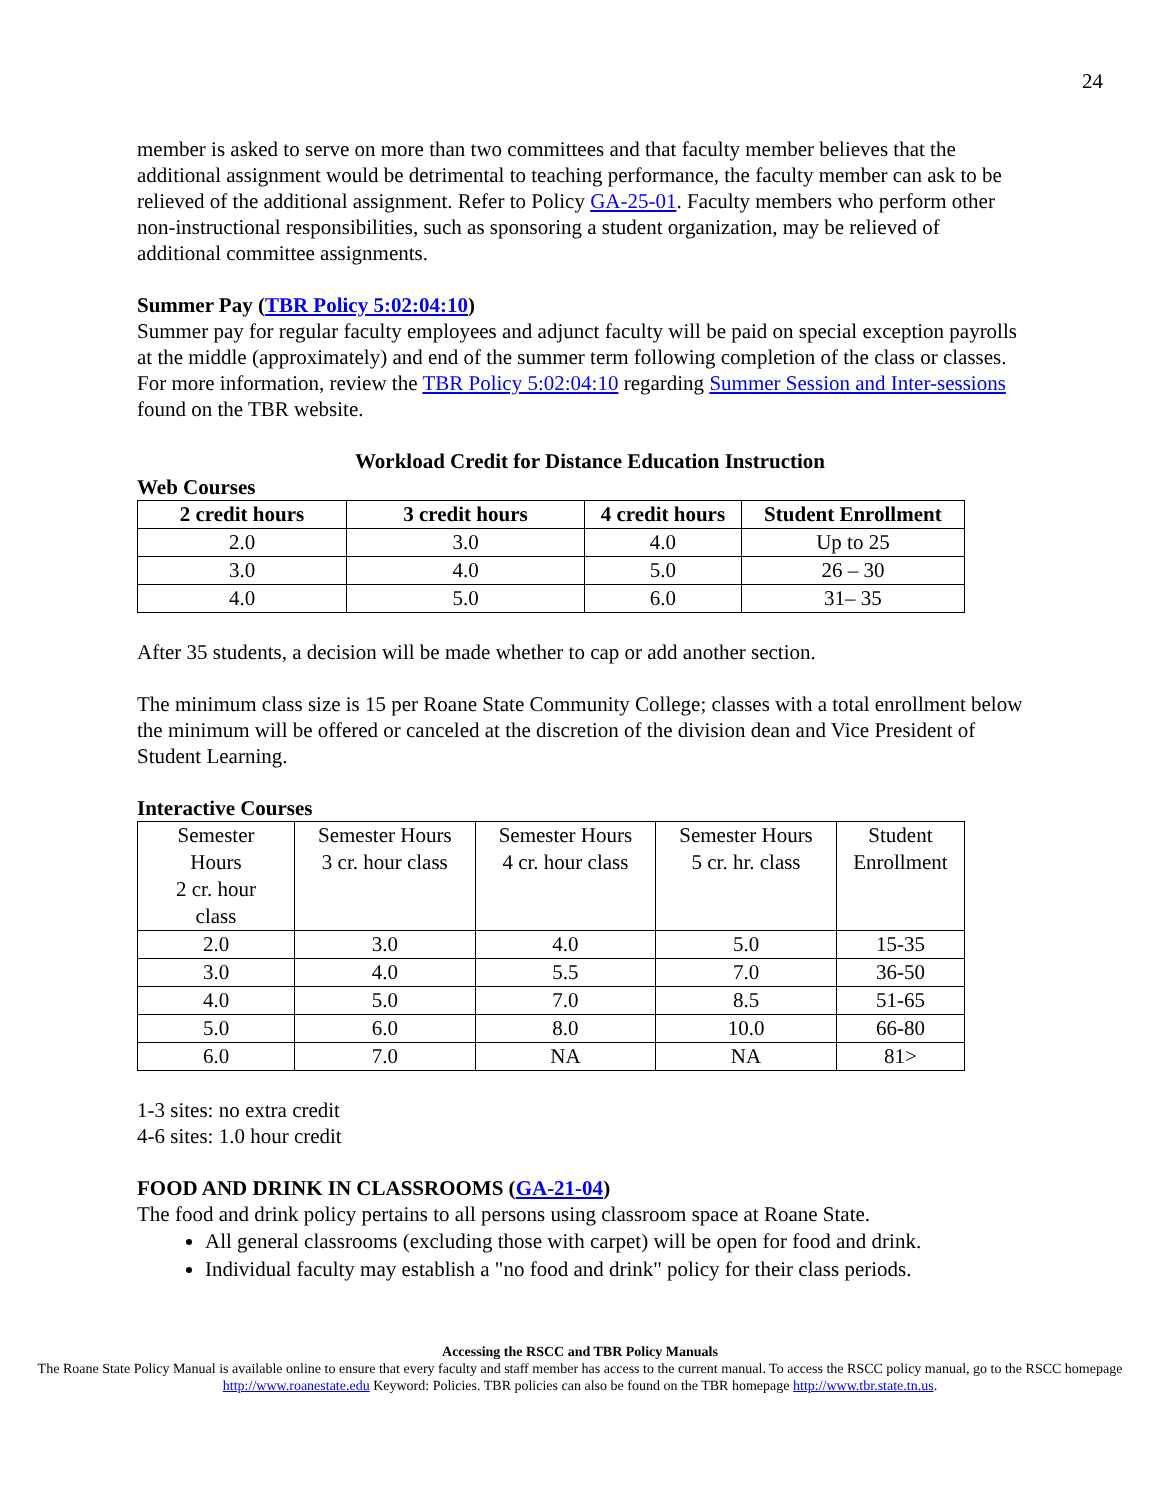24
member is asked to serve on more than two committees and that faculty member believes that the additional assignment would be detrimental to teaching performance, the faculty member can ask to be relieved of the additional assignment. Refer to Policy GA-25-01. Faculty members who perform other non-instructional responsibilities, such as sponsoring a student organization, may be relieved of additional committee assignments.
Summer Pay (TBR Policy 5:02:04:10)
Summer pay for regular faculty employees and adjunct faculty will be paid on special exception payrolls at the middle (approximately) and end of the summer term following completion of the class or classes. For more information, review the TBR Policy 5:02:04:10 regarding Summer Session and Inter-sessions found on the TBR website.
Workload Credit for Distance Education Instruction
Web Courses
| 2 credit hours | 3 credit hours | 4 credit hours | Student Enrollment |
| --- | --- | --- | --- |
| 2.0 | 3.0 | 4.0 | Up to 25 |
| 3.0 | 4.0 | 5.0 | 26 – 30 |
| 4.0 | 5.0 | 6.0 | 31– 35 |
After 35 students, a decision will be made whether to cap or add another section.
The minimum class size is 15 per Roane State Community College; classes with a total enrollment below the minimum will be offered or canceled at the discretion of the division dean and Vice President of Student Learning.
Interactive Courses
| Semester Hours 2 cr. hour class | Semester Hours 3 cr. hour class | Semester Hours 4 cr. hour class | Semester Hours 5 cr. hr. class | Student Enrollment |
| 2.0 | 3.0 | 4.0 | 5.0 | 15-35 |
| 3.0 | 4.0 | 5.5 | 7.0 | 36-50 |
| 4.0 | 5.0 | 7.0 | 8.5 | 51-65 |
| 5.0 | 6.0 | 8.0 | 10.0 | 66-80 |
| 6.0 | 7.0 | NA | NA | 81> |
1-3 sites: no extra credit
4-6 sites: 1.0 hour credit
FOOD AND DRINK IN CLASSROOMS (GA-21-04)
The food and drink policy pertains to all persons using classroom space at Roane State.
All general classrooms (excluding those with carpet) will be open for food and drink.
Individual faculty may establish a "no food and drink" policy for their class periods.
Accessing the RSCC and TBR Policy Manuals
The Roane State Policy Manual is available online to ensure that every faculty and staff member has access to the current manual. To access the RSCC policy manual, go to the RSCC homepage http://www.roanestate.edu Keyword: Policies. TBR policies can also be found on the TBR homepage http://www.tbr.state.tn.us.